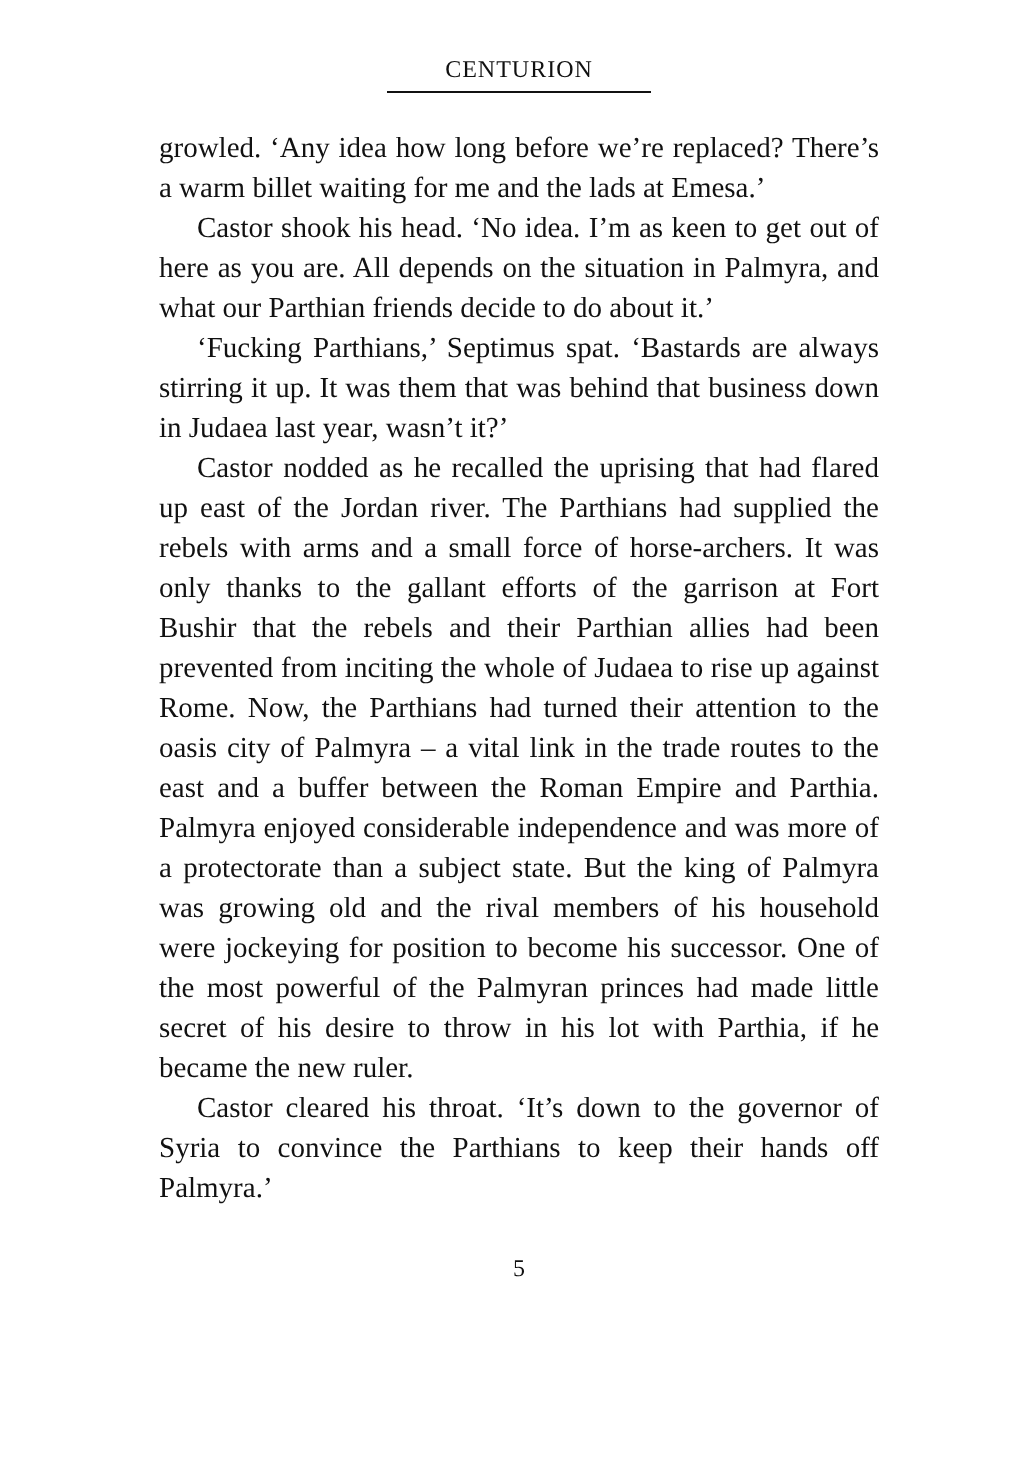CENTURION
growled. ‘Any idea how long before we’re replaced? There’s a warm billet waiting for me and the lads at Emesa.’
Castor shook his head. ‘No idea. I’m as keen to get out of here as you are. All depends on the situation in Palmyra, and what our Parthian friends decide to do about it.’
‘Fucking Parthians,’ Septimus spat. ‘Bastards are always stirring it up. It was them that was behind that business down in Judaea last year, wasn’t it?’
Castor nodded as he recalled the uprising that had flared up east of the Jordan river. The Parthians had supplied the rebels with arms and a small force of horse-archers. It was only thanks to the gallant efforts of the garrison at Fort Bushir that the rebels and their Parthian allies had been prevented from inciting the whole of Judaea to rise up against Rome. Now, the Parthians had turned their attention to the oasis city of Palmyra – a vital link in the trade routes to the east and a buffer between the Roman Empire and Parthia. Palmyra enjoyed considerable independence and was more of a protectorate than a subject state. But the king of Palmyra was growing old and the rival members of his household were jockeying for position to become his successor. One of the most powerful of the Palmyran princes had made little secret of his desire to throw in his lot with Parthia, if he became the new ruler.
Castor cleared his throat. ‘It’s down to the governor of Syria to convince the Parthians to keep their hands off Palmyra.’
5